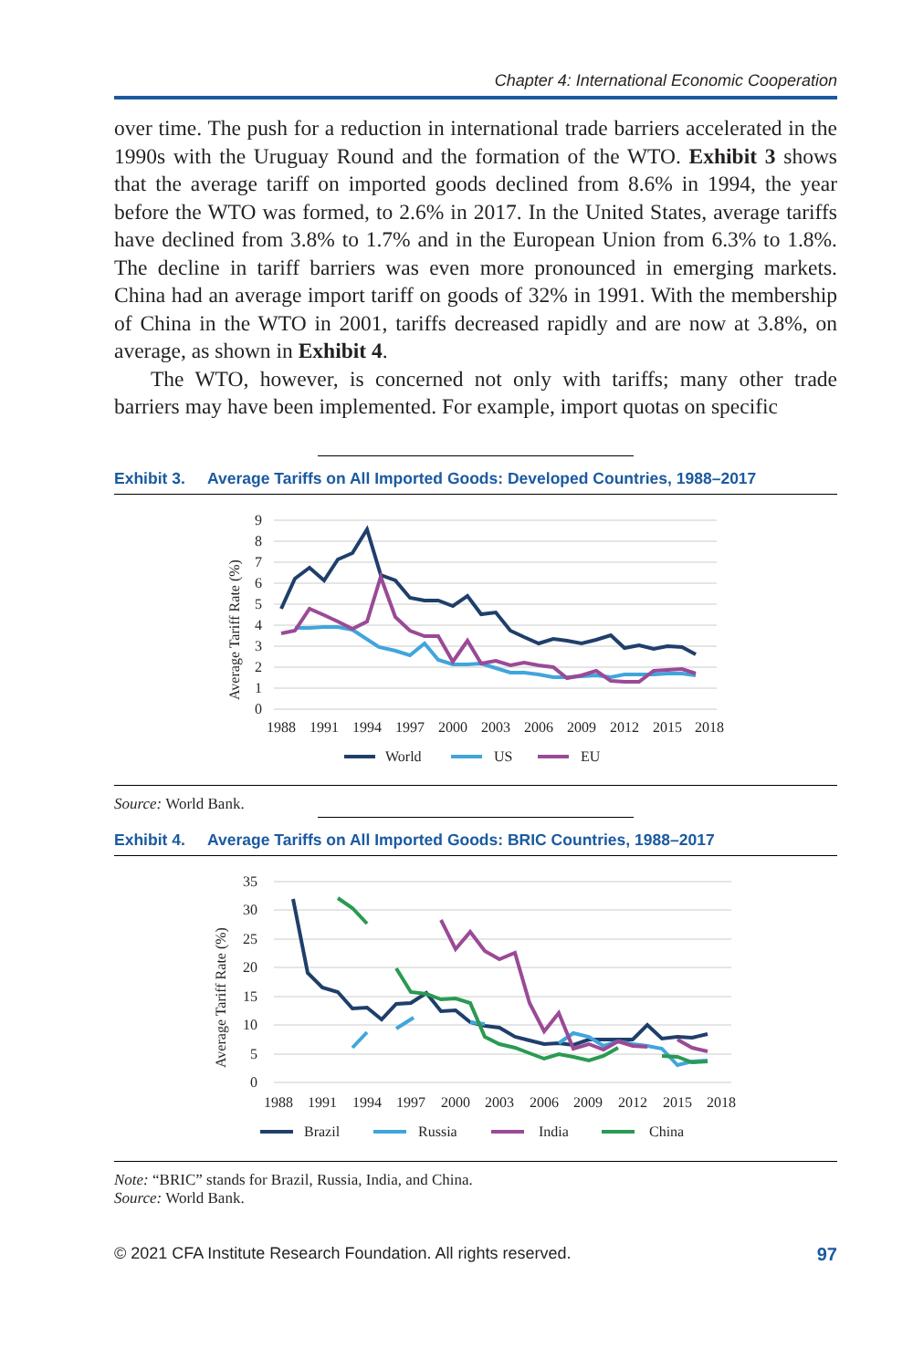Chapter 4: International Economic Cooperation
over time. The push for a reduction in international trade barriers accelerated in the 1990s with the Uruguay Round and the formation of the WTO. Exhibit 3 shows that the average tariff on imported goods declined from 8.6% in 1994, the year before the WTO was formed, to 2.6% in 2017. In the United States, average tariffs have declined from 3.8% to 1.7% and in the European Union from 6.3% to 1.8%. The decline in tariff barriers was even more pronounced in emerging markets. China had an average import tariff on goods of 32% in 1991. With the membership of China in the WTO in 2001, tariffs decreased rapidly and are now at 3.8%, on average, as shown in Exhibit 4.
The WTO, however, is concerned not only with tariffs; many other trade barriers may have been implemented. For example, import quotas on specific
Exhibit 3. Average Tariffs on All Imported Goods: Developed Countries, 1988–2017
9
8
7
6
5
4
3
2
1
0
Average Tariff Rate (%)
1988
1991
1994
1997
2000
2003
2006
2009
2012
2015
2018
World
US
EU
Source: World Bank.
Exhibit 4. Average Tariffs on All Imported Goods: BRIC Countries, 1988–2017
35
30
25
20
15
10
5
0
Average Tariff Rate (%)
1988
1991
1994
1997
2000
2003
2006
2009
2012
2015
2018
Brazil
Russia
India
China
Note: “BRIC” stands for Brazil, Russia, India, and China.
Source: World Bank.
© 2021 CFA Institute Research Foundation. All rights reserved. 97